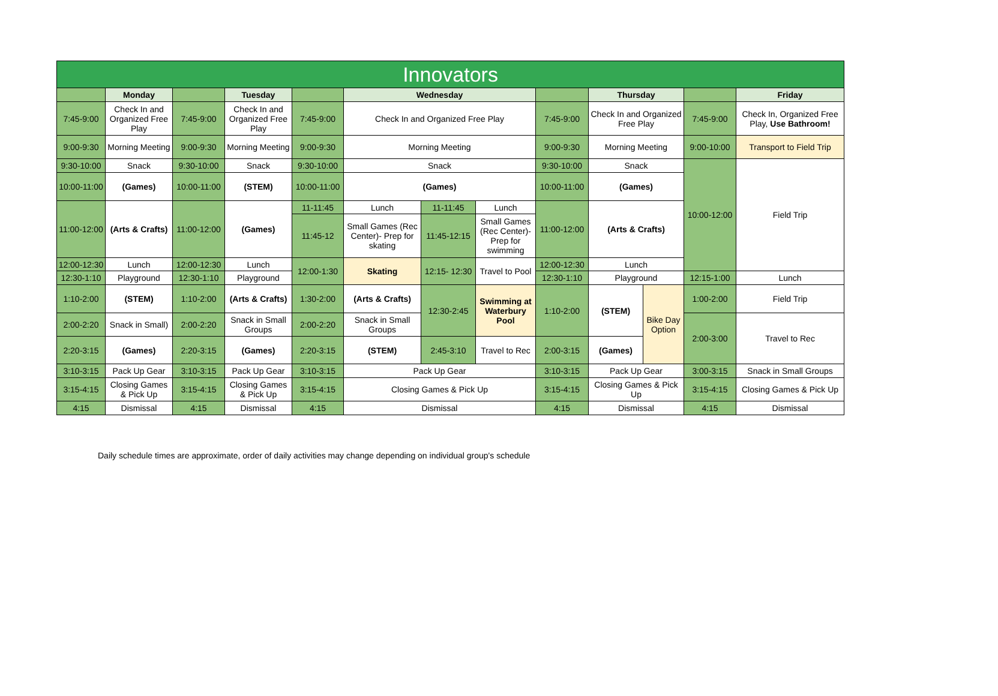| Innovators | | | | | | | | | | | | |
| --- | --- | --- | --- | --- | --- | --- | --- | --- | --- | --- | --- | --- |
| | Monday | | Tuesday | | Wednesday | | | | Thursday | | | Friday |
| 7:45-9:00 | Check In and Organized Free Play | 7:45-9:00 | Check In and Organized Free Play | 7:45-9:00 | Check In and Organized Free Play | | | 7:45-9:00 | Check In and Organized Free Play | | 7:45-9:00 | Check In, Organized Free Play, Use Bathroom! |
| 9:00-9:30 | Morning Meeting | 9:00-9:30 | Morning Meeting | 9:00-9:30 | Morning Meeting | | | 9:00-9:30 | Morning Meeting | | 9:00-10:00 | Transport to Field Trip |
| 9:30-10:00 | Snack | 9:30-10:00 | Snack | 9:30-10:00 | Snack | | | 9:30-10:00 | Snack | | 10:00-12:00 | Field Trip |
| 10:00-11:00 | (Games) | 10:00-11:00 | (STEM) | 10:00-11:00 | (Games) | | | 10:00-11:00 | (Games) | | | |
| 11:00-12:00 | (Arts & Crafts) | 11:00-12:00 | (Games) | 11-11:45 | Lunch | 11-11:45 | Lunch | 11:00-12:00 | (Arts & Crafts) | | | |
| | | | | 11:45-12 | Small Games (Rec Center)- Prep for skating | 11:45-12:15 | Small Games (Rec Center)- Prep for swimming | | | | | |
| 12:00-12:30 | Lunch | 12:00-12:30 | Lunch | 12:00-1:30 | Skating | 12:15- 12:30 | Travel to Pool | 12:00-12:30 | Lunch | | | |
| 12:30-1:10 | Playground | 12:30-1:10 | Playground | | | | | 12:30-1:10 | Playground | | 12:15-1:00 | Lunch |
| 1:10-2:00 | (STEM) | 1:10-2:00 | (Arts & Crafts) | 1:30-2:00 | (Arts & Crafts) | 12:30-2:45 | Swimming at Waterbury Pool | 1:10-2:00 | (STEM) | Bike Day Option | 1:00-2:00 | Field Trip |
| 2:00-2:20 | Snack in Small) | 2:00-2:20 | Snack in Small Groups | 2:00-2:20 | Snack in Small Groups | | | | | | 2:00-3:00 | Travel to Rec |
| 2:20-3:15 | (Games) | 2:20-3:15 | (Games) | 2:20-3:15 | (STEM) | 2:45-3:10 | Travel to Rec | 2:00-3:15 | (Games) | | | |
| 3:10-3:15 | Pack Up Gear | 3:10-3:15 | Pack Up Gear | 3:10-3:15 | Pack Up Gear | | | 3:10-3:15 | Pack Up Gear | | 3:00-3:15 | Snack in Small Groups |
| 3:15-4:15 | Closing Games & Pick Up | 3:15-4:15 | Closing Games & Pick Up | 3:15-4:15 | Closing Games & Pick Up | | | 3:15-4:15 | Closing Games & Pick Up | | 3:15-4:15 | Closing Games & Pick Up |
| 4:15 | Dismissal | 4:15 | Dismissal | 4:15 | Dismissal | | | 4:15 | Dismissal | | 4:15 | Dismissal |
Daily schedule times are approximate, order of daily activities may change depending on individual group's schedule